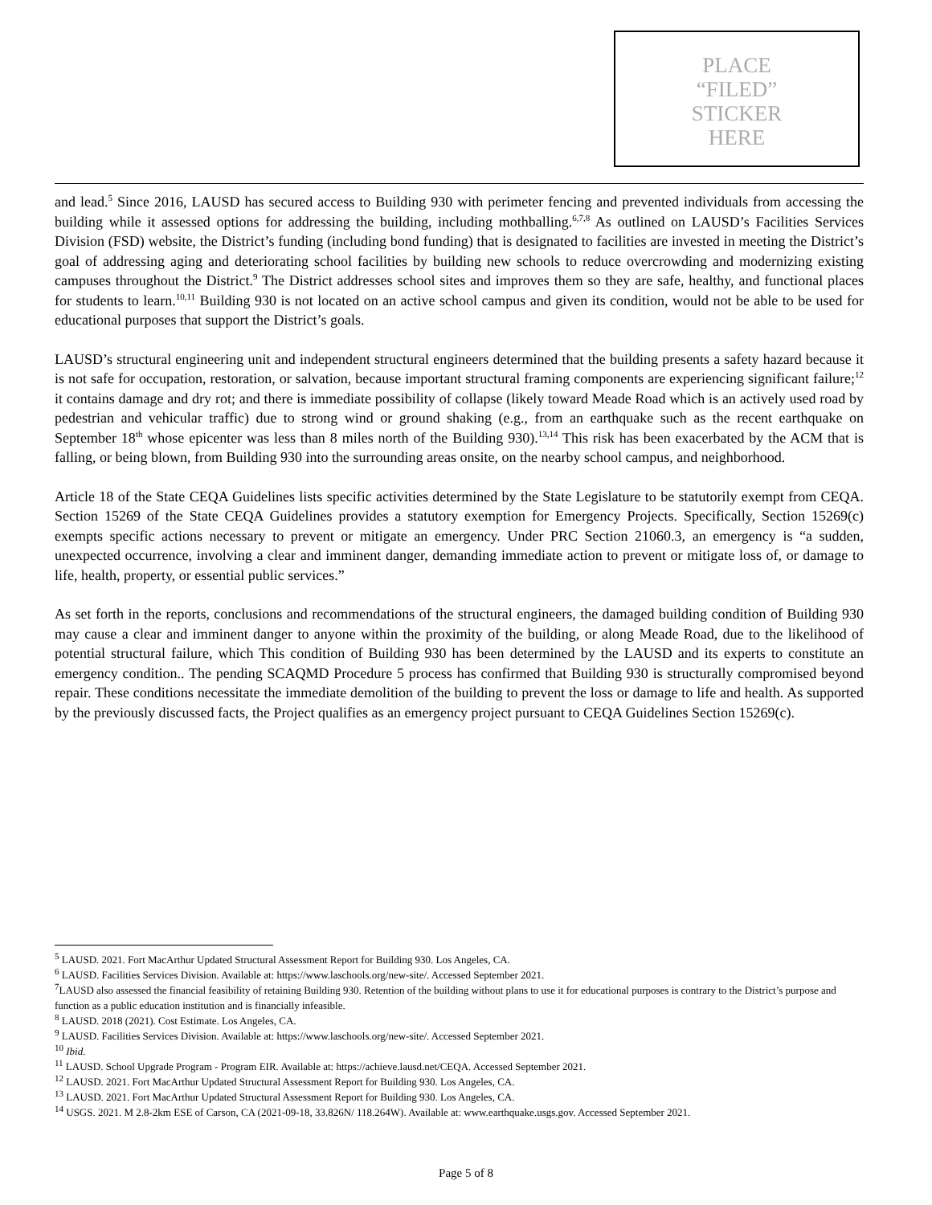PLACE
“FILED”
STICKER
HERE
and lead.<sup>5</sup> Since 2016, LAUSD has secured access to Building 930 with perimeter fencing and prevented individuals from accessing the building while it assessed options for addressing the building, including mothballing.<sup>6,7,8</sup> As outlined on LAUSD’s Facilities Services Division (FSD) website, the District’s funding (including bond funding) that is designated to facilities are invested in meeting the District’s goal of addressing aging and deteriorating school facilities by building new schools to reduce overcrowding and modernizing existing campuses throughout the District.<sup>9</sup> The District addresses school sites and improves them so they are safe, healthy, and functional places for students to learn.<sup>10,11</sup> Building 930 is not located on an active school campus and given its condition, would not be able to be used for educational purposes that support the District’s goals.
LAUSD’s structural engineering unit and independent structural engineers determined that the building presents a safety hazard because it is not safe for occupation, restoration, or salvation, because important structural framing components are experiencing significant failure;<sup>12</sup> it contains damage and dry rot; and there is immediate possibility of collapse (likely toward Meade Road which is an actively used road by pedestrian and vehicular traffic) due to strong wind or ground shaking (e.g., from an earthquake such as the recent earthquake on September 18<sup>th</sup> whose epicenter was less than 8 miles north of the Building 930).<sup>13,14</sup> This risk has been exacerbated by the ACM that is falling, or being blown, from Building 930 into the surrounding areas onsite, on the nearby school campus, and neighborhood.
Article 18 of the State CEQA Guidelines lists specific activities determined by the State Legislature to be statutorily exempt from CEQA. Section 15269 of the State CEQA Guidelines provides a statutory exemption for Emergency Projects. Specifically, Section 15269(c) exempts specific actions necessary to prevent or mitigate an emergency. Under PRC Section 21060.3, an emergency is “a sudden, unexpected occurrence, involving a clear and imminent danger, demanding immediate action to prevent or mitigate loss of, or damage to life, health, property, or essential public services.”
As set forth in the reports, conclusions and recommendations of the structural engineers, the damaged building condition of Building 930 may cause a clear and imminent danger to anyone within the proximity of the building, or along Meade Road, due to the likelihood of potential structural failure, which This condition of Building 930 has been determined by the LAUSD and its experts to constitute an emergency condition.. The pending SCAQMD Procedure 5 process has confirmed that Building 930 is structurally compromised beyond repair. These conditions necessitate the immediate demolition of the building to prevent the loss or damage to life and health. As supported by the previously discussed facts, the Project qualifies as an emergency project pursuant to CEQA Guidelines Section 15269(c).
<sup>5</sup> LAUSD. 2021. Fort MacArthur Updated Structural Assessment Report for Building 930. Los Angeles, CA.
<sup>6</sup> LAUSD. Facilities Services Division. Available at: https://www.laschools.org/new-site/. Accessed September 2021.
<sup>7</sup> LAUSD also assessed the financial feasibility of retaining Building 930. Retention of the building without plans to use it for educational purposes is contrary to the District’s purpose and function as a public education institution and is financially infeasible.
<sup>8</sup> LAUSD. 2018 (2021). Cost Estimate. Los Angeles, CA.
<sup>9</sup> LAUSD. Facilities Services Division. Available at: https://www.laschools.org/new-site/. Accessed September 2021.
<sup>10</sup> Ibid.
<sup>11</sup> LAUSD. School Upgrade Program - Program EIR. Available at: https://achieve.lausd.net/CEQA. Accessed September 2021.
<sup>12</sup> LAUSD. 2021. Fort MacArthur Updated Structural Assessment Report for Building 930. Los Angeles, CA.
<sup>13</sup> LAUSD. 2021. Fort MacArthur Updated Structural Assessment Report for Building 930. Los Angeles, CA.
<sup>14</sup> USGS. 2021. M 2.8-2km ESE of Carson, CA (2021-09-18, 33.826N/ 118.264W). Available at: www.earthquake.usgs.gov. Accessed September 2021.
Page 5 of 8